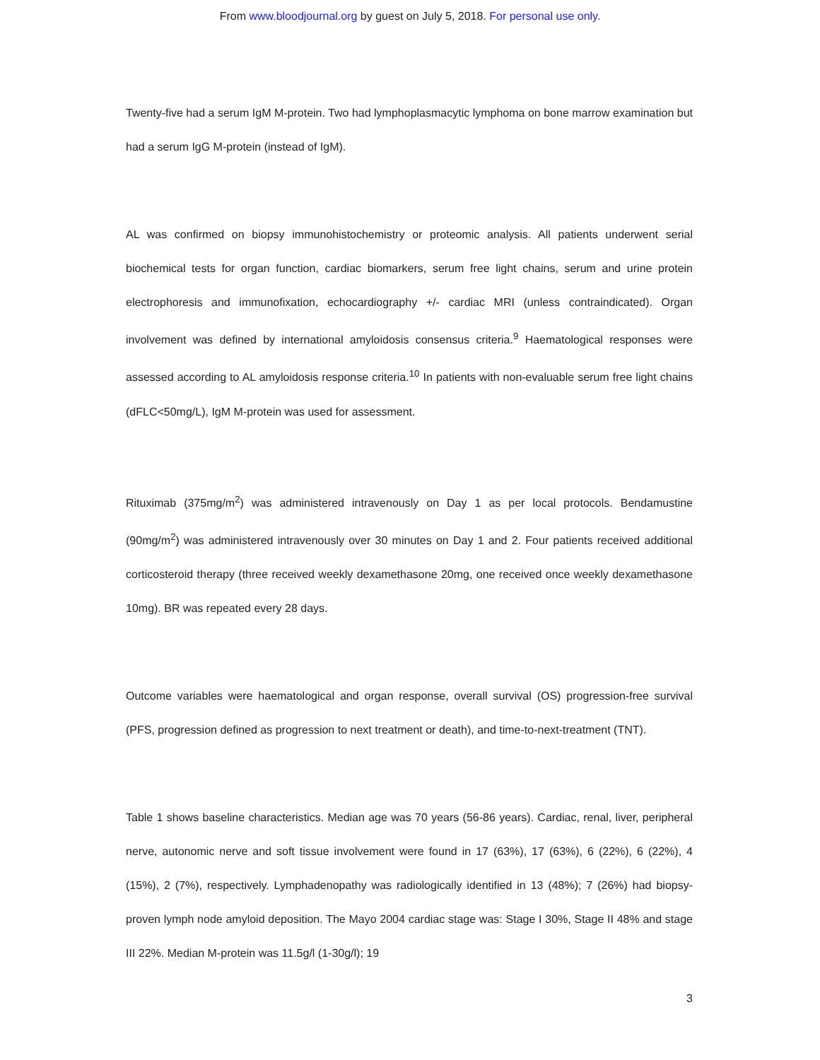From www.bloodjournal.org by guest on July 5, 2018. For personal use only.
Twenty-five had a serum IgM M-protein. Two had lymphoplasmacytic lymphoma on bone marrow examination but had a serum IgG M-protein (instead of IgM).
AL was confirmed on biopsy immunohistochemistry or proteomic analysis. All patients underwent serial biochemical tests for organ function, cardiac biomarkers, serum free light chains, serum and urine protein electrophoresis and immunofixation, echocardiography +/- cardiac MRI (unless contraindicated). Organ involvement was defined by international amyloidosis consensus criteria.<sup>9</sup> Haematological responses were assessed according to AL amyloidosis response criteria.<sup>10</sup> In patients with non-evaluable serum free light chains (dFLC<50mg/L), IgM M-protein was used for assessment.
Rituximab (375mg/m<sup>2</sup>) was administered intravenously on Day 1 as per local protocols. Bendamustine (90mg/m<sup>2</sup>) was administered intravenously over 30 minutes on Day 1 and 2. Four patients received additional corticosteroid therapy (three received weekly dexamethasone 20mg, one received once weekly dexamethasone 10mg). BR was repeated every 28 days.
Outcome variables were haematological and organ response, overall survival (OS) progression-free survival (PFS, progression defined as progression to next treatment or death), and time-to-next-treatment (TNT).
Table 1 shows baseline characteristics. Median age was 70 years (56-86 years). Cardiac, renal, liver, peripheral nerve, autonomic nerve and soft tissue involvement were found in 17 (63%), 17 (63%), 6 (22%), 6 (22%), 4 (15%), 2 (7%), respectively. Lymphadenopathy was radiologically identified in 13 (48%); 7 (26%) had biopsy-proven lymph node amyloid deposition. The Mayo 2004 cardiac stage was: Stage I 30%, Stage II 48% and stage III 22%. Median M-protein was 11.5g/l (1-30g/l); 19
3